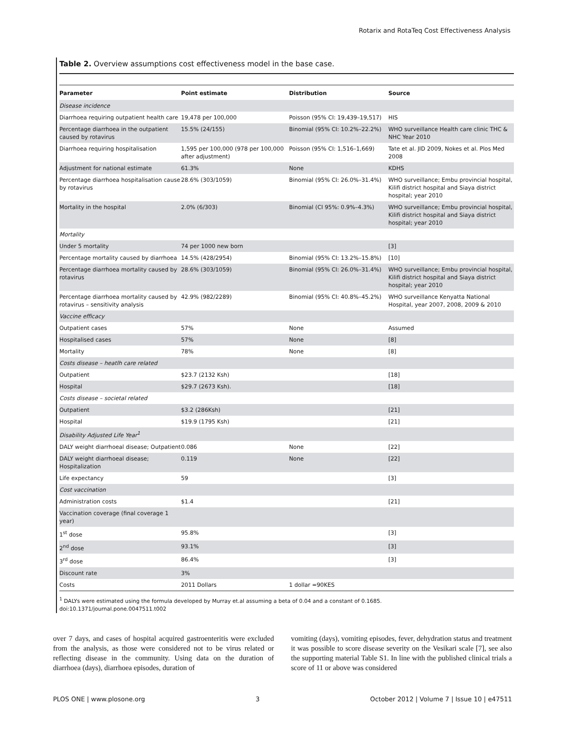Rotarix and RotaTeq Cost Effectiveness Analysis
Table 2. Overview assumptions cost effectiveness model in the base case.
| Parameter | Point estimate | Distribution | Source |
| --- | --- | --- | --- |
| Disease incidence | | | |
| Diarrhoea requiring outpatient health care | 19,478 per 100,000 | Poisson (95% CI: 19,439–19,517) | HIS |
| Percentage diarrhoea in the outpatient caused by rotavirus | 15.5% (24/155) | Binomial (95% CI: 10.2%–22.2%) | WHO surveillance Health care clinic THC & NHC Year 2010 |
| Diarrhoea requiring hospitalisation | 1,595 per 100,000 (978 per 100,000 after adjustment) | Poisson (95% CI: 1,516–1,669) | Tate et al. JID 2009, Nokes et al. Plos Med 2008 |
| Adjustment for national estimate | 61.3% | None | KDHS |
| Percentage diarrhoea hospitalisation cause by rotavirus | 28.6% (303/1059) | Binomial (95% CI: 26.0%–31.4%) | WHO surveillance; Embu provincial hospital, Kilifi district hospital and Siaya district hospital; year 2010 |
| Mortality in the hospital | 2.0% (6/303) | Binomial (CI 95%: 0.9%–4.3%) | WHO surveillance; Embu provincial hospital, Kilifi district hospital and Siaya district hospital; year 2010 |
| Mortality | | | |
| Under 5 mortality | 74 per 1000 new born | | [3] |
| Percentage mortality caused by diarrhoea | 14.5% (428/2954) | Binomial (95% CI: 13.2%–15.8%) | [10] |
| Percentage diarrhoea mortality caused by rotavirus | 28.6% (303/1059) | Binomial (95% CI: 26.0%–31.4%) | WHO surveillance; Embu provincial hospital, Kilifi district hospital and Siaya district hospital; year 2010 |
| Percentage diarrhoea mortality caused by rotavirus – sensitivity analysis | 42.9% (982/2289) | Binomial (95% CI: 40.8%–45.2%) | WHO surveillance Kenyatta National Hospital, year 2007, 2008, 2009 & 2010 |
| Vaccine efficacy | | | |
| Outpatient cases | 57% | None | Assumed |
| Hospitalised cases | 57% | None | [8] |
| Mortality | 78% | None | [8] |
| Costs disease – heatlh care related | | | |
| Outpatient | $23.7 (2132 Ksh) | | [18] |
| Hospital | $29.7 (2673 Ksh). | | [18] |
| Costs disease – societal related | | | |
| Outpatient | $3.2 (286Ksh) | | [21] |
| Hospital | $19.9 (1795 Ksh) | | [21] |
| Disability Adjusted Life Year<sup>1</sup> | | | |
| DALY weight diarrhoeal disease; Outpatient | 0.086 | None | [22] |
| DALY weight diarrhoeal disease; Hospitalization | 0.119 | None | [22] |
| Life expectancy | 59 | | [3] |
| Cost vaccination | | | |
| Administration costs | $1.4 | | [21] |
| Vaccination coverage (final coverage 1 year) | | | |
| 1<sup>st</sup> dose | 95.8% | | [3] |
| 2<sup>nd</sup> dose | 93.1% | | [3] |
| 3<sup>rd</sup> dose | 86.4% | | [3] |
| Discount rate | 3% | | |
| Costs | 2011 Dollars | 1 dollar =90KES | |
<sup>1</sup> DALYs were estimated using the formula developed by Murray et.al assuming a beta of 0.04 and a constant of 0.1685.
doi:10.1371/journal.pone.0047511.t002
over 7 days, and cases of hospital acquired gastroenteritis were excluded from the analysis, as those were considered not to be virus related or reflecting disease in the community. Using data on the duration of diarrhoea (days), diarrhoea episodes, duration of
vomiting (days), vomiting episodes, fever, dehydration status and treatment it was possible to score disease severity on the Vesikari scale [7], see also the supporting material Table S1. In line with the published clinical trials a score of 11 or above was considered
PLOS ONE | www.plosone.org 3 October 2012 | Volume 7 | Issue 10 | e47511